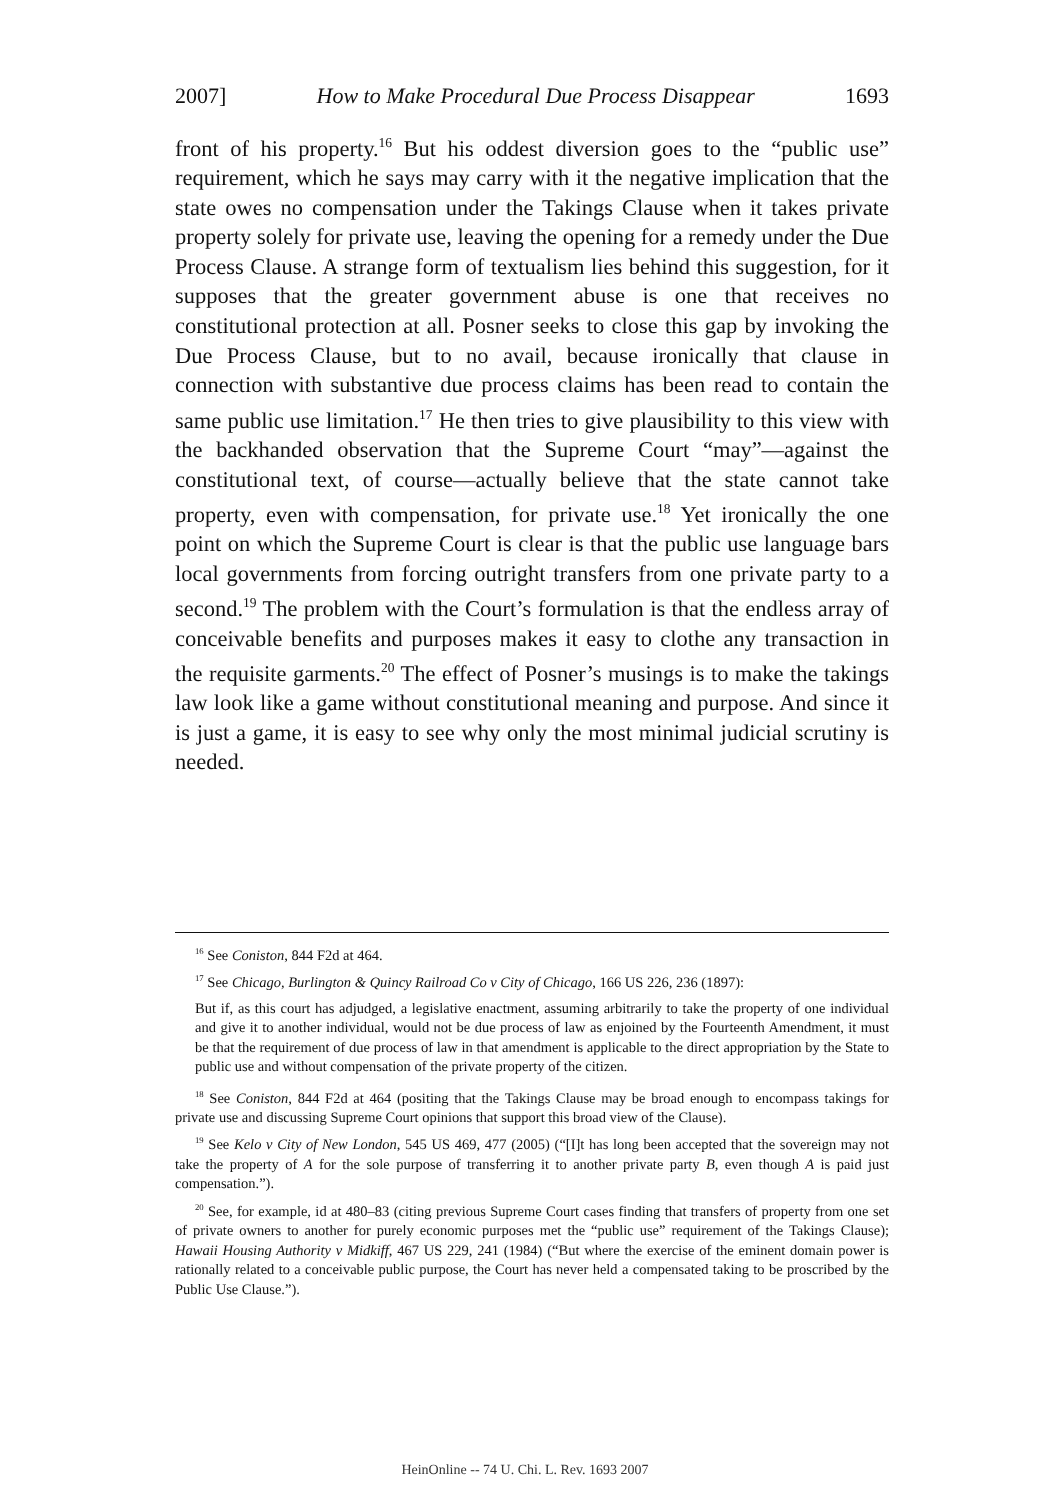2007] How to Make Procedural Due Process Disappear 1693
front of his property.<sup>16</sup> But his oddest diversion goes to the “public use” requirement, which he says may carry with it the negative implication that the state owes no compensation under the Takings Clause when it takes private property solely for private use, leaving the opening for a remedy under the Due Process Clause. A strange form of textualism lies behind this suggestion, for it supposes that the greater government abuse is one that receives no constitutional protection at all. Posner seeks to close this gap by invoking the Due Process Clause, but to no avail, because ironically that clause in connection with substantive due process claims has been read to contain the same public use limitation.<sup>17</sup> He then tries to give plausibility to this view with the backhanded observation that the Supreme Court “may”—against the constitutional text, of course—actually believe that the state cannot take property, even with compensation, for private use.<sup>18</sup> Yet ironically the one point on which the Supreme Court is clear is that the public use language bars local governments from forcing outright transfers from one private party to a second.<sup>19</sup> The problem with the Court’s formulation is that the endless array of conceivable benefits and purposes makes it easy to clothe any transaction in the requisite garments.<sup>20</sup> The effect of Posner’s musings is to make the takings law look like a game without constitutional meaning and purpose. And since it is just a game, it is easy to see why only the most minimal judicial scrutiny is needed.
<sup>16</sup> See Coniston, 844 F2d at 464.
<sup>17</sup> See Chicago, Burlington & Quincy Railroad Co v City of Chicago, 166 US 226, 236 (1897):
But if, as this court has adjudged, a legislative enactment, assuming arbitrarily to take the property of one individual and give it to another individual, would not be due process of law as enjoined by the Fourteenth Amendment, it must be that the requirement of due process of law in that amendment is applicable to the direct appropriation by the State to public use and without compensation of the private property of the citizen.
<sup>18</sup> See Coniston, 844 F2d at 464 (positing that the Takings Clause may be broad enough to encompass takings for private use and discussing Supreme Court opinions that support this broad view of the Clause).
<sup>19</sup> See Kelo v City of New London, 545 US 469, 477 (2005) (“[I]t has long been accepted that the sovereign may not take the property of A for the sole purpose of transferring it to another private party B, even though A is paid just compensation.”).
<sup>20</sup> See, for example, id at 480–83 (citing previous Supreme Court cases finding that transfers of property from one set of private owners to another for purely economic purposes met the “public use” requirement of the Takings Clause); Hawaii Housing Authority v Midkiff, 467 US 229, 241 (1984) (“But where the exercise of the eminent domain power is rationally related to a conceivable public purpose, the Court has never held a compensated taking to be proscribed by the Public Use Clause.”).
HeinOnline -- 74 U. Chi. L. Rev. 1693 2007